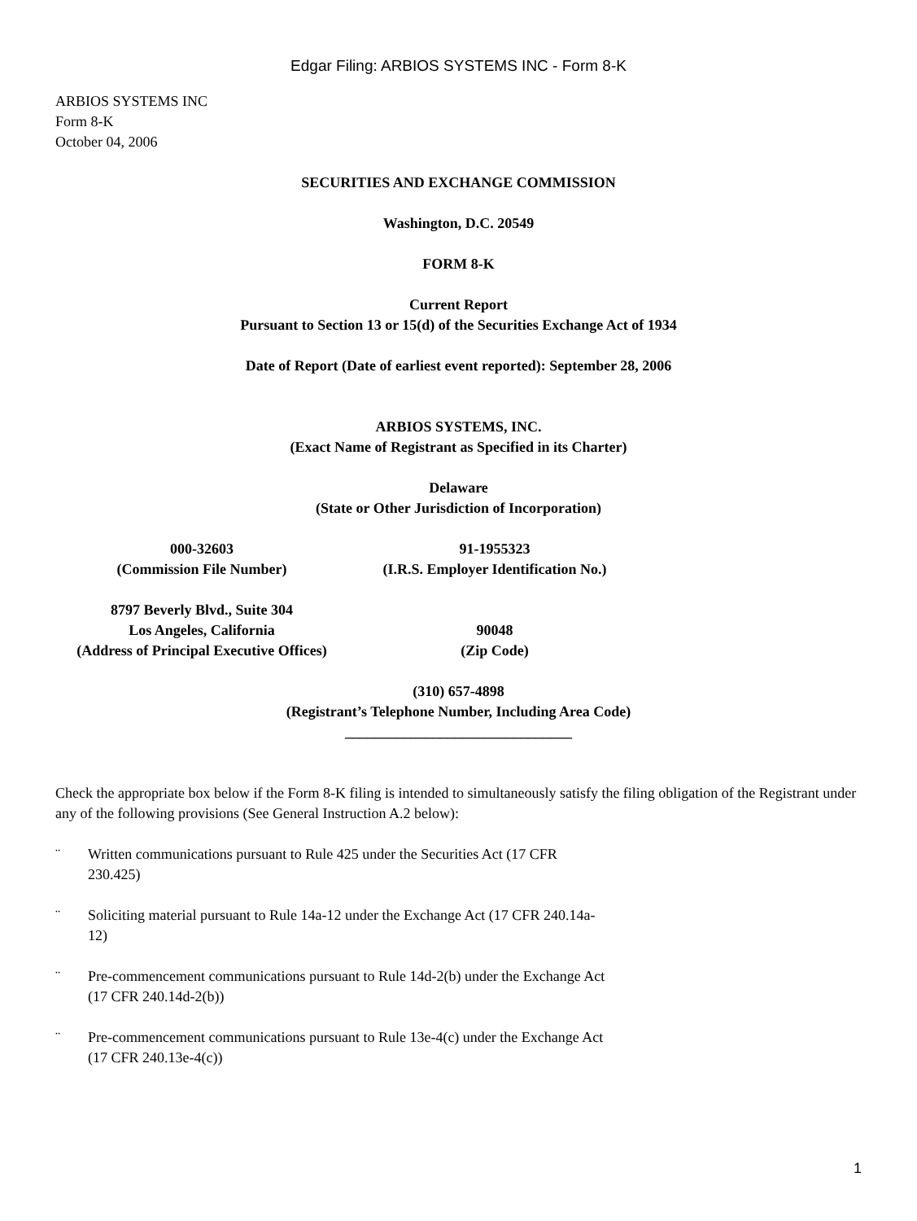Edgar Filing: ARBIOS SYSTEMS INC - Form 8-K
ARBIOS SYSTEMS INC
Form 8-K
October 04, 2006
SECURITIES AND EXCHANGE COMMISSION
Washington, D.C. 20549
FORM 8-K
Current Report
Pursuant to Section 13 or 15(d) of the Securities Exchange Act of 1934
Date of Report (Date of earliest event reported): September 28, 2006
ARBIOS SYSTEMS, INC.
(Exact Name of Registrant as Specified in its Charter)
Delaware
(State or Other Jurisdiction of Incorporation)
000-32603
(Commission File Number)
91-1955323
(I.R.S. Employer Identification No.)
8797 Beverly Blvd., Suite 304
Los Angeles, California
(Address of Principal Executive Offices)
90048
(Zip Code)
(310) 657-4898
(Registrant’s Telephone Number, Including Area Code)
_______________________________
Check the appropriate box below if the Form 8-K filing is intended to simultaneously satisfy the filing obligation of the Registrant under any of the following provisions (See General Instruction A.2 below):
¨ Written communications pursuant to Rule 425 under the Securities Act (17 CFR 230.425)
¨ Soliciting material pursuant to Rule 14a-12 under the Exchange Act (17 CFR 240.14a-12)
¨ Pre-commencement communications pursuant to Rule 14d-2(b) under the Exchange Act (17 CFR 240.14d-2(b))
¨ Pre-commencement communications pursuant to Rule 13e-4(c) under the Exchange Act (17 CFR 240.13e-4(c))
1